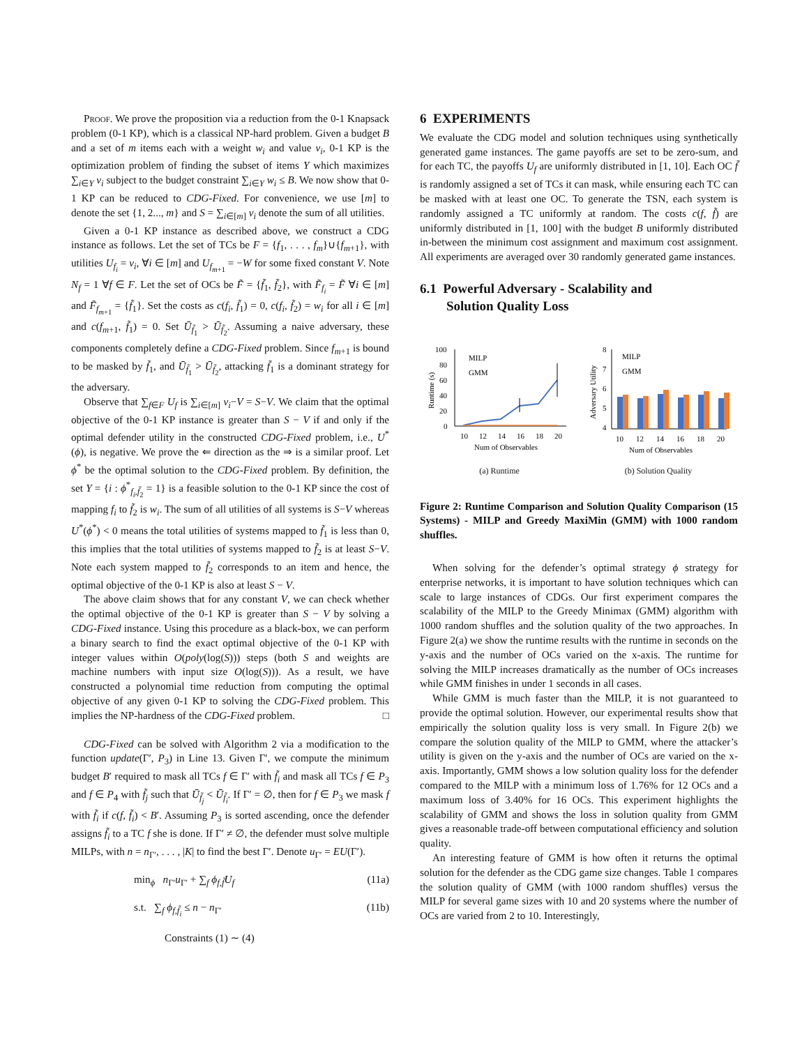Proof. We prove the proposition via a reduction from the 0-1 Knapsack problem (0-1 KP), which is a classical NP-hard problem. Given a budget B and a set of m items each with a weight w<sub>i</sub> and value v<sub>i</sub>, 0-1 KP is the optimization problem of finding the subset of items Y which maximizes ∑<sub>i∈Y</sub> v<sub>i</sub> subject to the budget constraint ∑<sub>i∈Y</sub> w<sub>i</sub> ≤ B. We now show that 0-1 KP can be reduced to CDG-Fixed. For convenience, we use [m] to denote the set {1, 2..., m} and S = ∑<sub>i∈[m]</sub> v<sub>i</sub> denote the sum of all utilities.
Given a 0-1 KP instance as described above, we construct a CDG instance as follows. Let the set of TCs be F = {f<sub>1</sub>, . . . , f<sub>m</sub>}∪{f<sub>m+1</sub>}, with utilities U<sub>f<sub>i</sub></sub> = v<sub>i</sub>, ∀i ∈ [m] and U<sub>f<sub>m+1</sub></sub> = −W for some fixed constant V. Note N<sub>f</sub> = 1 ∀f ∈ F. Let the set of OCs be F̃ = {f̃<sub>1</sub>, f̃<sub>2</sub>}, with F̃<sub>f<sub>i</sub></sub> = F̃ ∀i ∈ [m] and F̃<sub>f<sub>m+1</sub></sub> = {f̃<sub>1</sub>}. Set the costs as c(f<sub>i</sub>, f̃<sub>1</sub>) = 0, c(f<sub>i</sub>, f̃<sub>2</sub>) = w<sub>i</sub> for all i ∈ [m] and c(f<sub>m+1</sub>, f̃<sub>1</sub>) = 0. Set Ū<sub>f̃<sub>1</sub></sub> > Ū<sub>f̃<sub>2</sub></sub>. Assuming a naive adversary, these components completely define a CDG-Fixed problem. Since f<sub>m+1</sub> is bound to be masked by f̃<sub>1</sub>, and Ū<sub>f̃<sub>1</sub></sub> > Ū<sub>f̃<sub>2</sub></sub>, attacking f̃<sub>1</sub> is a dominant strategy for the adversary.
Observe that ∑<sub>f∈F</sub> U<sub>f</sub> is ∑<sub>i∈[m]</sub> v<sub>i</sub>−V = S−V. We claim that the optimal objective of the 0-1 KP instance is greater than S − V if and only if the optimal defender utility in the constructed CDG-Fixed problem, i.e., U<sup>*</sup>(ϕ), is negative. We prove the ⇐ direction as the ⇒ is a similar proof. Let ϕ<sup>*</sup> be the optimal solution to the CDG-Fixed problem. By definition, the set Y = {i : ϕ<sup>*</sup><sub>f<sub>i</sub>,f̃<sub>2</sub></sub> = 1} is a feasible solution to the 0-1 KP since the cost of mapping f<sub>i</sub> to f̃<sub>2</sub> is w<sub>i</sub>. The sum of all utilities of all systems is S−V whereas U<sup>*</sup>(ϕ<sup>*</sup>) < 0 means the total utilities of systems mapped to f̃<sub>1</sub> is less than 0, this implies that the total utilities of systems mapped to f̃<sub>2</sub> is at least S−V. Note each system mapped to f̃<sub>2</sub> corresponds to an item and hence, the optimal objective of the 0-1 KP is also at least S − V.
The above claim shows that for any constant V, we can check whether the optimal objective of the 0-1 KP is greater than S − V by solving a CDG-Fixed instance. Using this procedure as a black-box, we can perform a binary search to find the exact optimal objective of the 0-1 KP with integer values within O(poly(log(S))) steps (both S and weights are machine numbers with input size O(log(S))). As a result, we have constructed a polynomial time reduction from computing the optimal objective of any given 0-1 KP to solving the CDG-Fixed problem. This implies the NP-hardness of the CDG-Fixed problem. □
CDG-Fixed can be solved with Algorithm 2 via a modification to the function update(Γ′, P<sub>3</sub>) in Line 13. Given Γ′, we compute the minimum budget B′ required to mask all TCs f ∈ Γ′ with f̃<sub>i</sub> and mask all TCs f ∈ P<sub>3</sub> and f ∈ P<sub>4</sub> with f̃<sub>j</sub> such that Ū<sub>f̃<sub>j</sub></sub> < Ū<sub>f̃<sub>i</sub></sub>. If Γ′ = ∅, then for f ∈ P<sub>3</sub> we mask f with f̃<sub>i</sub> if c(f, f̃<sub>i</sub>) < B′. Assuming P<sub>3</sub> is sorted ascending, once the defender assigns f̃<sub>i</sub> to a TC f she is done. If Γ′ ≠ ∅, the defender must solve multiple MILPs, with n = n<sub>Γ′</sub>, . . . , |K| to find the best Γ′. Denote u<sub>Γ′</sub> = EU(Γ′).
min<sub>ϕ</sub> n<sub>Γ′</sub>u<sub>Γ′</sub> + ∑<sub>f</sub> ϕ<sub>f,f̃</sub>U<sub>f</sub> (11a)
s.t. ∑<sub>f</sub> ϕ<sub>f,f̃<sub>i</sub></sub> ≤ n − n<sub>Γ′</sub> (11b)
Constraints (1) ∼ (4)
6 EXPERIMENTS
We evaluate the CDG model and solution techniques using synthetically generated game instances. The game payoffs are set to be zero-sum, and for each TC, the payoffs U<sub>f</sub> are uniformly distributed in [1, 10]. Each OC f̃ is randomly assigned a set of TCs it can mask, while ensuring each TC can be masked with at least one OC. To generate the TSN, each system is randomly assigned a TC uniformly at random. The costs c(f, f̃) are uniformly distributed in [1, 100] with the budget B uniformly distributed in-between the minimum cost assignment and maximum cost assignment. All experiments are averaged over 30 randomly generated game instances.
6.1 Powerful Adversary - Scalability and
Solution Quality Loss
100
80
60
40
20
0
Runtime (s)
MILP
GMM
10
12
14
16
18
20
Num of Observables
8
7
6
5
4
Adversary Utility
MILP
GMM
10
12
14
16
18
20
Num of Observables
(a) Runtime (b) Solution Quality
Figure 2: Runtime Comparison and Solution Quality Comparison (15 Systems) - MILP and Greedy MaxiMin (GMM) with 1000 random shuffles.
When solving for the defender’s optimal strategy ϕ strategy for enterprise networks, it is important to have solution techniques which can scale to large instances of CDGs. Our first experiment compares the scalability of the MILP to the Greedy Minimax (GMM) algorithm with 1000 random shuffles and the solution quality of the two approaches. In Figure 2(a) we show the runtime results with the runtime in seconds on the y-axis and the number of OCs varied on the x-axis. The runtime for solving the MILP increases dramatically as the number of OCs increases while GMM finishes in under 1 seconds in all cases.
While GMM is much faster than the MILP, it is not guaranteed to provide the optimal solution. However, our experimental results show that empirically the solution quality loss is very small. In Figure 2(b) we compare the solution quality of the MILP to GMM, where the attacker’s utility is given on the y-axis and the number of OCs are varied on the x-axis. Importantly, GMM shows a low solution quality loss for the defender compared to the MILP with a minimum loss of 1.76% for 12 OCs and a maximum loss of 3.40% for 16 OCs. This experiment highlights the scalability of GMM and shows the loss in solution quality from GMM gives a reasonable trade-off between computational efficiency and solution quality.
An interesting feature of GMM is how often it returns the optimal solution for the defender as the CDG game size changes. Table 1 compares the solution quality of GMM (with 1000 random shuffles) versus the MILP for several game sizes with 10 and 20 systems where the number of OCs are varied from 2 to 10. Interestingly,